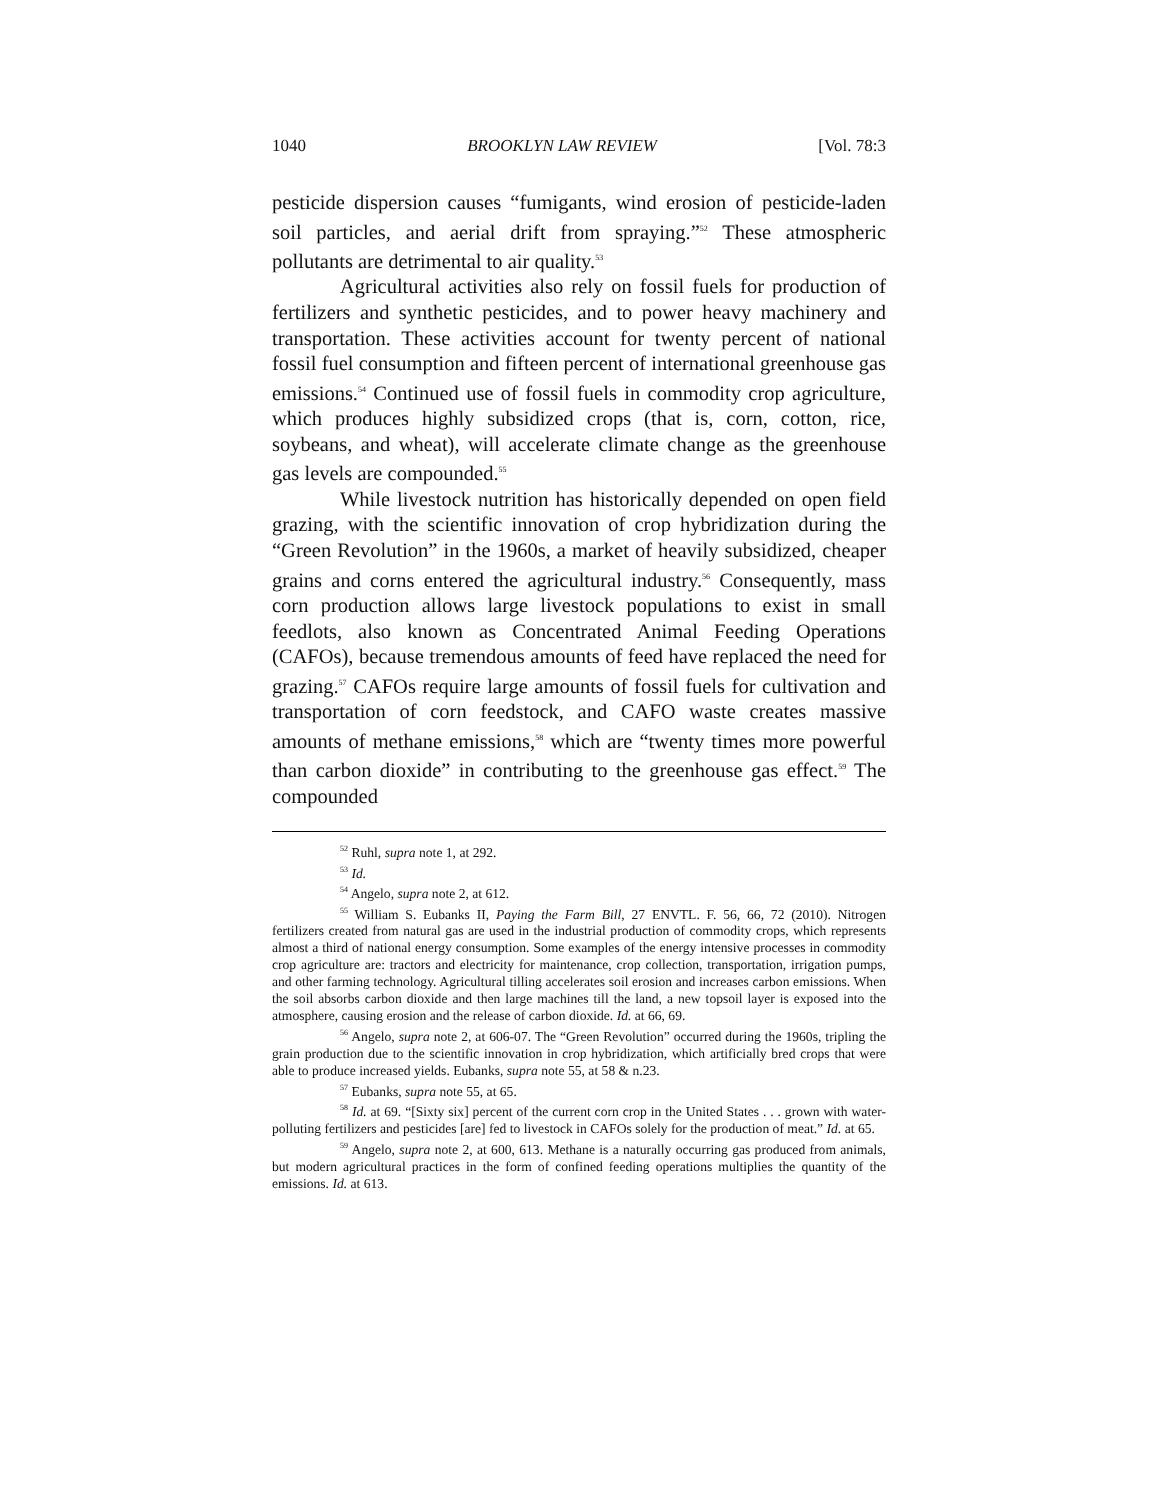1040 BROOKLYN LAW REVIEW [Vol. 78:3
pesticide dispersion causes “fumigants, wind erosion of pesticide-laden soil particles, and aerial drift from spraying.”<sup>52</sup> These atmospheric pollutants are detrimental to air quality.<sup>53</sup>
Agricultural activities also rely on fossil fuels for production of fertilizers and synthetic pesticides, and to power heavy machinery and transportation. These activities account for twenty percent of national fossil fuel consumption and fifteen percent of international greenhouse gas emissions.<sup>54</sup> Continued use of fossil fuels in commodity crop agriculture, which produces highly subsidized crops (that is, corn, cotton, rice, soybeans, and wheat), will accelerate climate change as the greenhouse gas levels are compounded.<sup>55</sup>
While livestock nutrition has historically depended on open field grazing, with the scientific innovation of crop hybridization during the “Green Revolution” in the 1960s, a market of heavily subsidized, cheaper grains and corns entered the agricultural industry.<sup>56</sup> Consequently, mass corn production allows large livestock populations to exist in small feedlots, also known as Concentrated Animal Feeding Operations (CAFOs), because tremendous amounts of feed have replaced the need for grazing.<sup>57</sup> CAFOs require large amounts of fossil fuels for cultivation and transportation of corn feedstock, and CAFO waste creates massive amounts of methane emissions,<sup>58</sup> which are “twenty times more powerful than carbon dioxide” in contributing to the greenhouse gas effect.<sup>59</sup> The compounded
<sup>52</sup> Ruhl, supra note 1, at 292.
<sup>53</sup> Id.
<sup>54</sup> Angelo, supra note 2, at 612.
<sup>55</sup> William S. Eubanks II, Paying the Farm Bill, 27 ENVTL. F. 56, 66, 72 (2010). Nitrogen fertilizers created from natural gas are used in the industrial production of commodity crops, which represents almost a third of national energy consumption. Some examples of the energy intensive processes in commodity crop agriculture are: tractors and electricity for maintenance, crop collection, transportation, irrigation pumps, and other farming technology. Agricultural tilling accelerates soil erosion and increases carbon emissions. When the soil absorbs carbon dioxide and then large machines till the land, a new topsoil layer is exposed into the atmosphere, causing erosion and the release of carbon dioxide. Id. at 66, 69.
<sup>56</sup> Angelo, supra note 2, at 606-07. The “Green Revolution” occurred during the 1960s, tripling the grain production due to the scientific innovation in crop hybridization, which artificially bred crops that were able to produce increased yields. Eubanks, supra note 55, at 58 & n.23.
<sup>57</sup> Eubanks, supra note 55, at 65.
<sup>58</sup> Id. at 69. “[Sixty six] percent of the current corn crop in the United States . . . grown with water-polluting fertilizers and pesticides [are] fed to livestock in CAFOs solely for the production of meat.” Id. at 65.
<sup>59</sup> Angelo, supra note 2, at 600, 613. Methane is a naturally occurring gas produced from animals, but modern agricultural practices in the form of confined feeding operations multiplies the quantity of the emissions. Id. at 613.